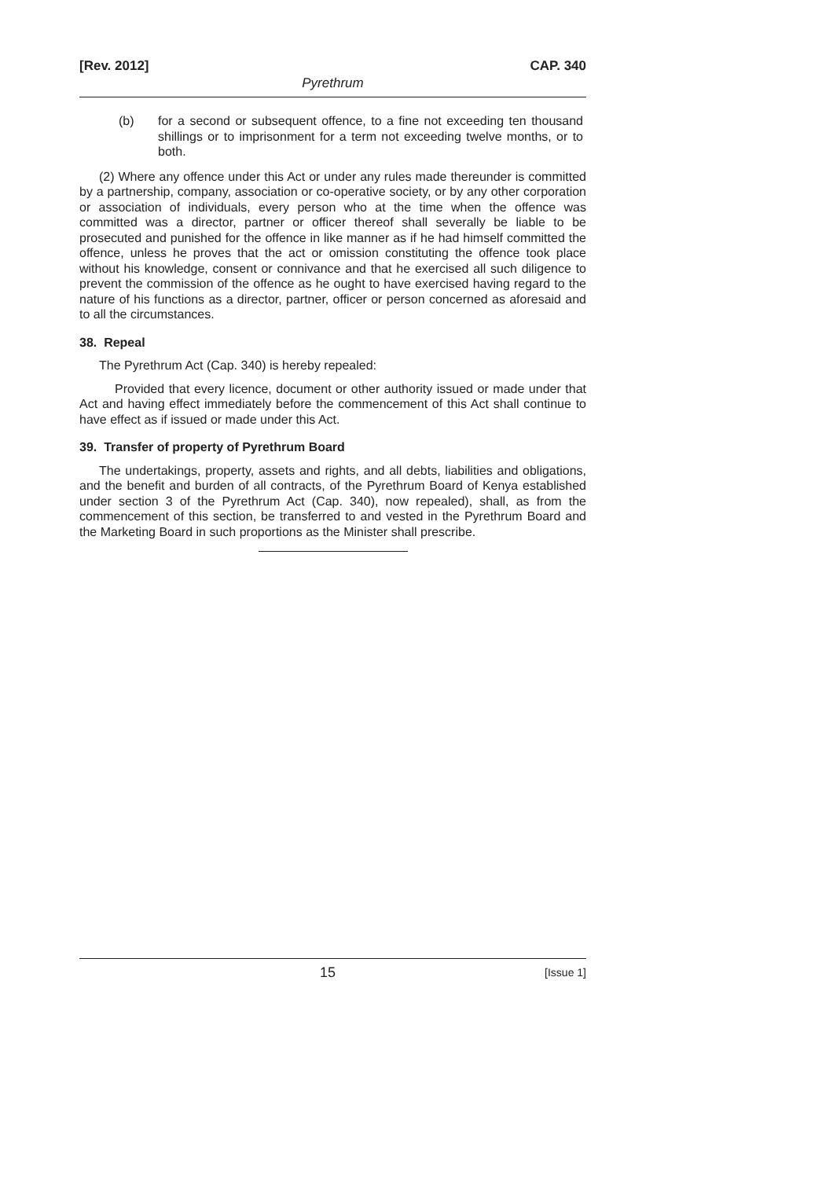[Rev. 2012] CAP. 340
Pyrethrum
(b) for a second or subsequent offence, to a fine not exceeding ten thousand shillings or to imprisonment for a term not exceeding twelve months, or to both.
(2) Where any offence under this Act or under any rules made thereunder is committed by a partnership, company, association or co-operative society, or by any other corporation or association of individuals, every person who at the time when the offence was committed was a director, partner or officer thereof shall severally be liable to be prosecuted and punished for the offence in like manner as if he had himself committed the offence, unless he proves that the act or omission constituting the offence took place without his knowledge, consent or connivance and that he exercised all such diligence to prevent the commission of the offence as he ought to have exercised having regard to the nature of his functions as a director, partner, officer or person concerned as aforesaid and to all the circumstances.
38. Repeal
The Pyrethrum Act (Cap. 340) is hereby repealed:
Provided that every licence, document or other authority issued or made under that Act and having effect immediately before the commencement of this Act shall continue to have effect as if issued or made under this Act.
39. Transfer of property of Pyrethrum Board
The undertakings, property, assets and rights, and all debts, liabilities and obligations, and the benefit and burden of all contracts, of the Pyrethrum Board of Kenya established under section 3 of the Pyrethrum Act (Cap. 340), now repealed), shall, as from the commencement of this section, be transferred to and vested in the Pyrethrum Board and the Marketing Board in such proportions as the Minister shall prescribe.
15 [Issue 1]